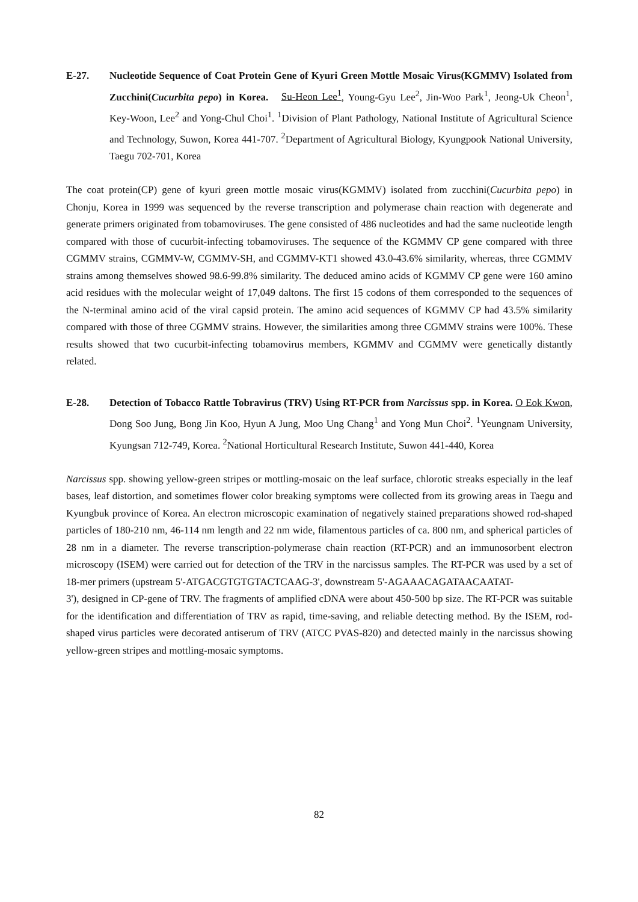E-27. Nucleotide Sequence of Coat Protein Gene of Kyuri Green Mottle Mosaic Virus(KGMMV) Isolated from Zucchini(Cucurbita pepo) in Korea. Su-Heon Lee<sup>1</sup>, Young-Gyu Lee<sup>2</sup>, Jin-Woo Park<sup>1</sup>, Jeong-Uk Cheon<sup>1</sup>, Key-Woon, Lee<sup>2</sup> and Yong-Chul Choi<sup>1</sup>. <sup>1</sup>Division of Plant Pathology, National Institute of Agricultural Science and Technology, Suwon, Korea 441-707. <sup>2</sup>Department of Agricultural Biology, Kyungpook National University, Taegu 702-701, Korea
The coat protein(CP) gene of kyuri green mottle mosaic virus(KGMMV) isolated from zucchini(Cucurbita pepo) in Chonju, Korea in 1999 was sequenced by the reverse transcription and polymerase chain reaction with degenerate and generate primers originated from tobamoviruses. The gene consisted of 486 nucleotides and had the same nucleotide length compared with those of cucurbit-infecting tobamoviruses. The sequence of the KGMMV CP gene compared with three CGMMV strains, CGMMV-W, CGMMV-SH, and CGMMV-KT1 showed 43.0-43.6% similarity, whereas, three CGMMV strains among themselves showed 98.6-99.8% similarity. The deduced amino acids of KGMMV CP gene were 160 amino acid residues with the molecular weight of 17,049 daltons. The first 15 codons of them corresponded to the sequences of the N-terminal amino acid of the viral capsid protein. The amino acid sequences of KGMMV CP had 43.5% similarity compared with those of three CGMMV strains. However, the similarities among three CGMMV strains were 100%. These results showed that two cucurbit-infecting tobamovirus members, KGMMV and CGMMV were genetically distantly related.
E-28. Detection of Tobacco Rattle Tobravirus (TRV) Using RT-PCR from Narcissus spp. in Korea. O Eok Kwon, Dong Soo Jung, Bong Jin Koo, Hyun A Jung, Moo Ung Chang<sup>1</sup> and Yong Mun Choi<sup>2</sup>. <sup>1</sup>Yeungnam University, Kyungsan 712-749, Korea. <sup>2</sup>National Horticultural Research Institute, Suwon 441-440, Korea
Narcissus spp. showing yellow-green stripes or mottling-mosaic on the leaf surface, chlorotic streaks especially in the leaf bases, leaf distortion, and sometimes flower color breaking symptoms were collected from its growing areas in Taegu and Kyungbuk province of Korea. An electron microscopic examination of negatively stained preparations showed rod-shaped particles of 180-210 nm, 46-114 nm length and 22 nm wide, filamentous particles of ca. 800 nm, and spherical particles of 28 nm in a diameter. The reverse transcription-polymerase chain reaction (RT-PCR) and an immunosorbent electron microscopy (ISEM) were carried out for detection of the TRV in the narcissus samples. The RT-PCR was used by a set of 18-mer primers (upstream 5'-ATGACGTGTGTACTCAAG-3', downstream 5'-AGAAACAGATAACAATAT-
3'), designed in CP-gene of TRV. The fragments of amplified cDNA were about 450-500 bp size. The RT-PCR was suitable for the identification and differentiation of TRV as rapid, time-saving, and reliable detecting method. By the ISEM, rod-shaped virus particles were decorated antiserum of TRV (ATCC PVAS-820) and detected mainly in the narcissus showing yellow-green stripes and mottling-mosaic symptoms.
82